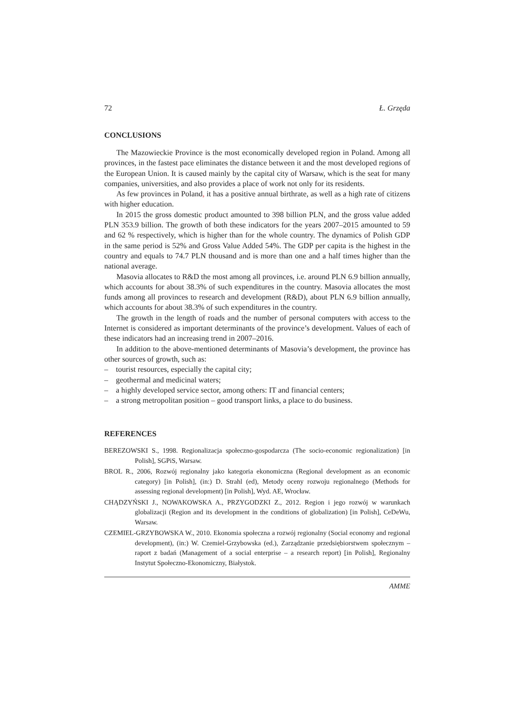72 Ł. Grzęda
CONCLUSIONS
The Mazowieckie Province is the most economically developed region in Poland. Among all provinces, in the fastest pace eliminates the distance between it and the most developed regions of the European Union. It is caused mainly by the capital city of Warsaw, which is the seat for many companies, universities, and also provides a place of work not only for its residents.
As few provinces in Poland, it has a positive annual birthrate, as well as a high rate of citizens with higher education.
In 2015 the gross domestic product amounted to 398 billion PLN, and the gross value added PLN 353.9 billion. The growth of both these indicators for the years 2007–2015 amounted to 59 and 62 % respectively, which is higher than for the whole country. The dynamics of Polish GDP in the same period is 52% and Gross Value Added 54%. The GDP per capita is the highest in the country and equals to 74.7 PLN thousand and is more than one and a half times higher than the national average.
Masovia allocates to R&D the most among all provinces, i.e. around PLN 6.9 billion annually, which accounts for about 38.3% of such expenditures in the country. Masovia allocates the most funds among all provinces to research and development (R&D), about PLN 6.9 billion annually, which accounts for about 38.3% of such expenditures in the country.
The growth in the length of roads and the number of personal computers with access to the Internet is considered as important determinants of the province’s development. Values of each of these indicators had an increasing trend in 2007–2016.
In addition to the above-mentioned determinants of Masovia’s development, the province has other sources of growth, such as:
– tourist resources, especially the capital city;
– geothermal and medicinal waters;
– a highly developed service sector, among others: IT and financial centers;
– a strong metropolitan position – good transport links, a place to do business.
REFERENCES
BEREZOWSKI S., 1998. Regionalizacja społeczno-gospodarcza (The socio-economic regionalization) [in Polish], SGPiS, Warsaw.
BROL R., 2006, Rozwój regionalny jako kategoria ekonomiczna (Regional development as an economic category) [in Polish], (in:) D. Strahl (ed), Metody oceny rozwoju regionalnego (Methods for assessing regional development) [in Polish], Wyd. AE, Wrocław.
CHĄDZYŃSKI J., NOWAKOWSKA A., PRZYGODZKI Z., 2012. Region i jego rozwój w warunkach globalizacji (Region and its development in the conditions of globalization) [in Polish], CeDeWu, Warsaw.
CZEMIEL-GRZYBOWSKA W., 2010. Ekonomia społeczna a rozwój regionalny (Social economy and regional development), (in:) W. Czemiel-Grzybowska (ed.), Zarządzanie przedsiębiorstwem społecznym – raport z badań (Management of a social enterprise – a research report) [in Polish], Regionalny Instytut Społeczno-Ekonomiczny, Białystok.
AMME